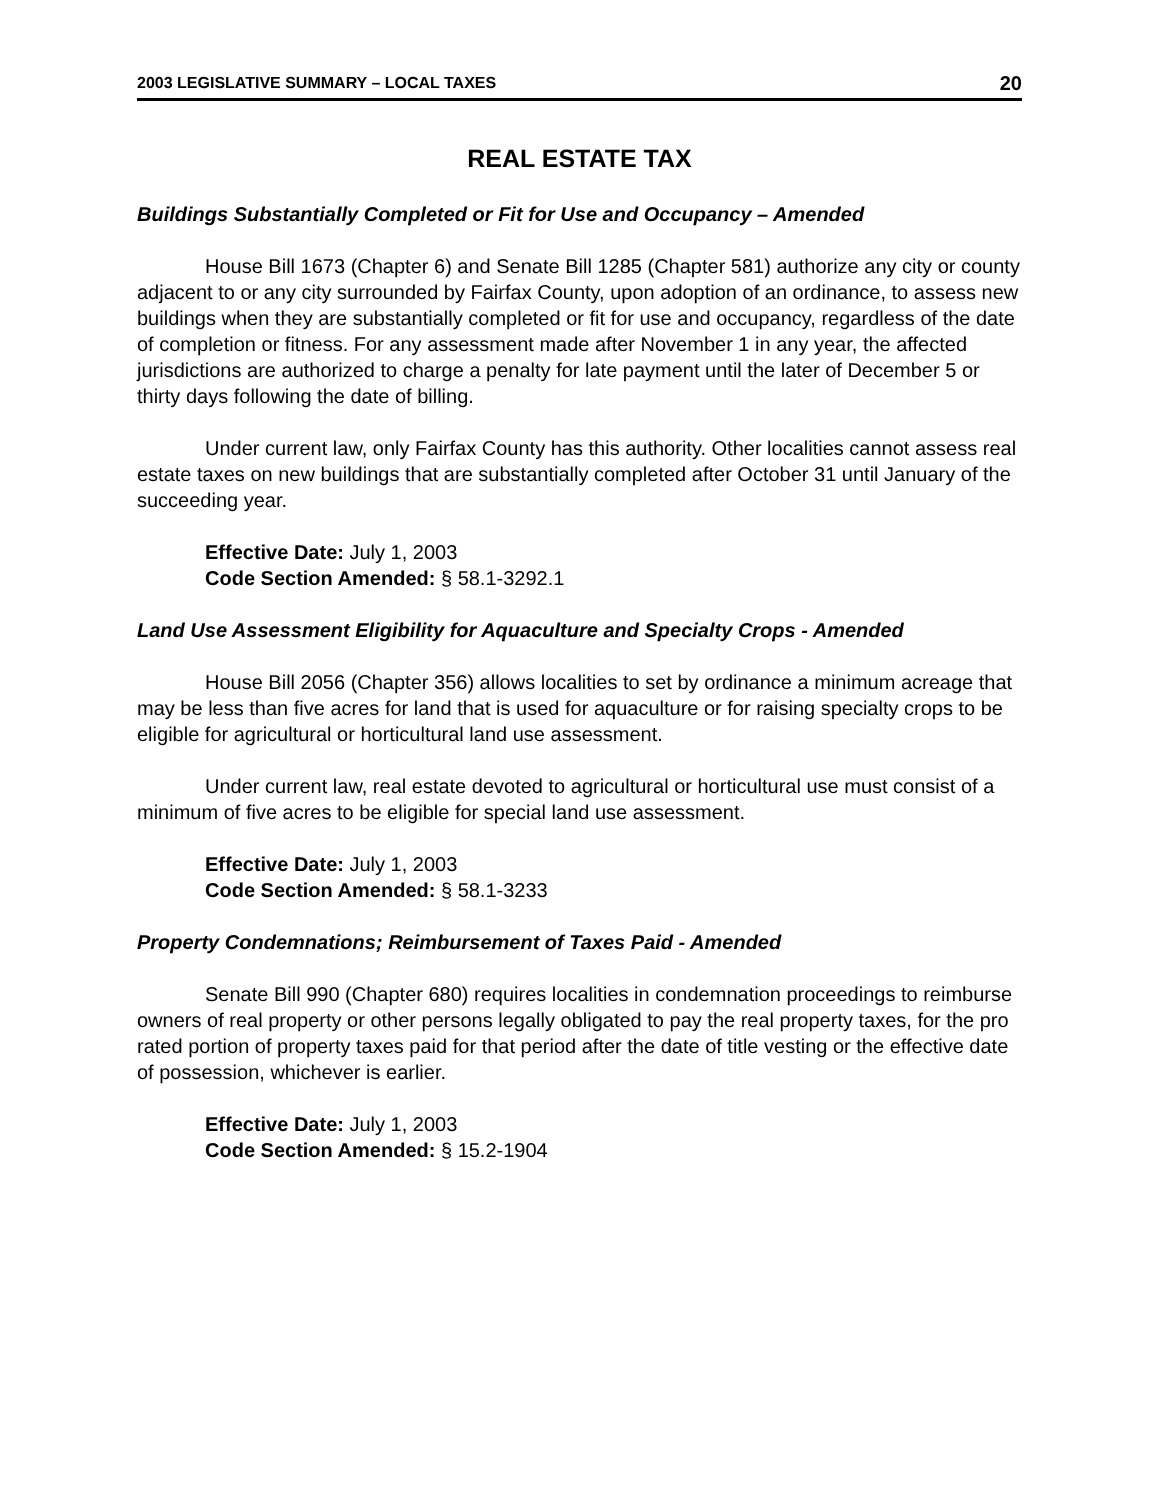2003 LEGISLATIVE SUMMARY – LOCAL TAXES 20
REAL ESTATE TAX
Buildings Substantially Completed or Fit for Use and Occupancy – Amended
House Bill 1673 (Chapter 6) and Senate Bill 1285 (Chapter 581) authorize any city or county adjacent to or any city surrounded by Fairfax County, upon adoption of an ordinance, to assess new buildings when they are substantially completed or fit for use and occupancy, regardless of the date of completion or fitness. For any assessment made after November 1 in any year, the affected jurisdictions are authorized to charge a penalty for late payment until the later of December 5 or thirty days following the date of billing.
Under current law, only Fairfax County has this authority. Other localities cannot assess real estate taxes on new buildings that are substantially completed after October 31 until January of the succeeding year.
Effective Date: July 1, 2003
Code Section Amended: § 58.1-3292.1
Land Use Assessment Eligibility for Aquaculture and Specialty Crops - Amended
House Bill 2056 (Chapter 356) allows localities to set by ordinance a minimum acreage that may be less than five acres for land that is used for aquaculture or for raising specialty crops to be eligible for agricultural or horticultural land use assessment.
Under current law, real estate devoted to agricultural or horticultural use must consist of a minimum of five acres to be eligible for special land use assessment.
Effective Date: July 1, 2003
Code Section Amended: § 58.1-3233
Property Condemnations; Reimbursement of Taxes Paid - Amended
Senate Bill 990 (Chapter 680) requires localities in condemnation proceedings to reimburse owners of real property or other persons legally obligated to pay the real property taxes, for the pro rated portion of property taxes paid for that period after the date of title vesting or the effective date of possession, whichever is earlier.
Effective Date: July 1, 2003
Code Section Amended: § 15.2-1904